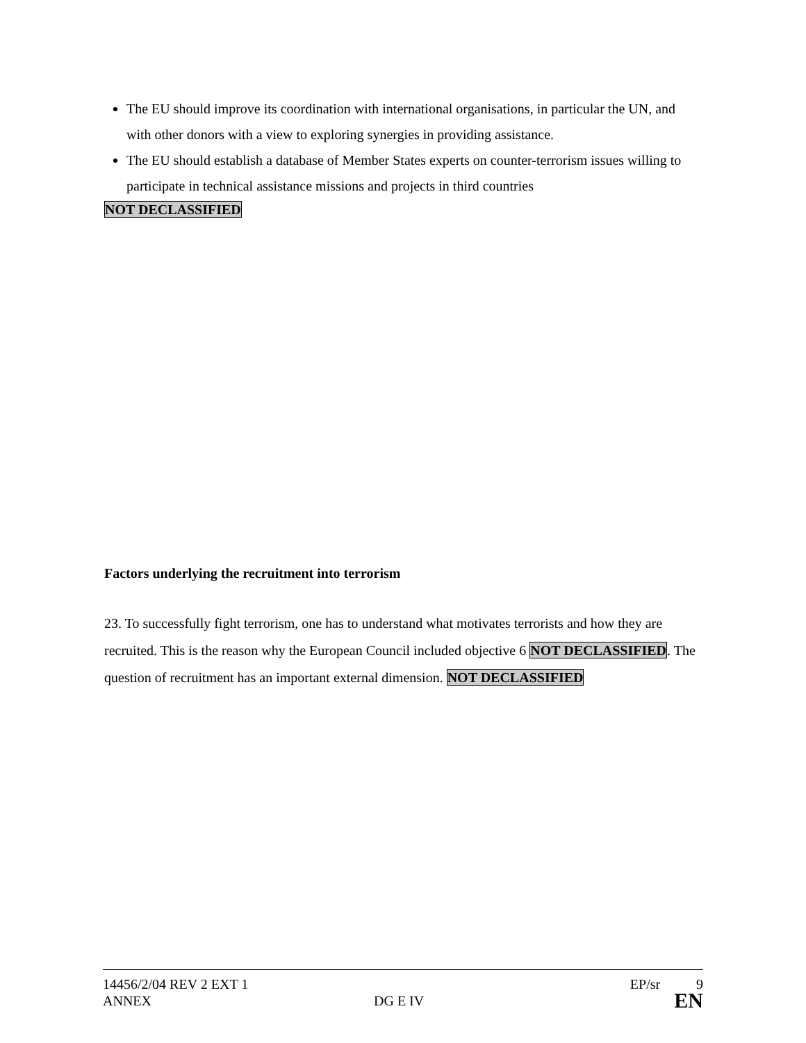The EU should improve its coordination with international organisations, in particular the UN, and with other donors with a view to exploring synergies in providing assistance.
The EU should establish a database of Member States experts on counter-terrorism issues willing to participate in technical assistance missions and projects in third countries
NOT DECLASSIFIED
Factors underlying the recruitment into terrorism
23. To successfully fight terrorism, one has to understand what motivates terrorists and how they are recruited. This is the reason why the European Council included objective 6 NOT DECLASSIFIED. The question of recruitment has an important external dimension. NOT DECLASSIFIED
14456/2/04 REV 2 EXT 1 EP/sr 9
ANNEX DG E IV EN